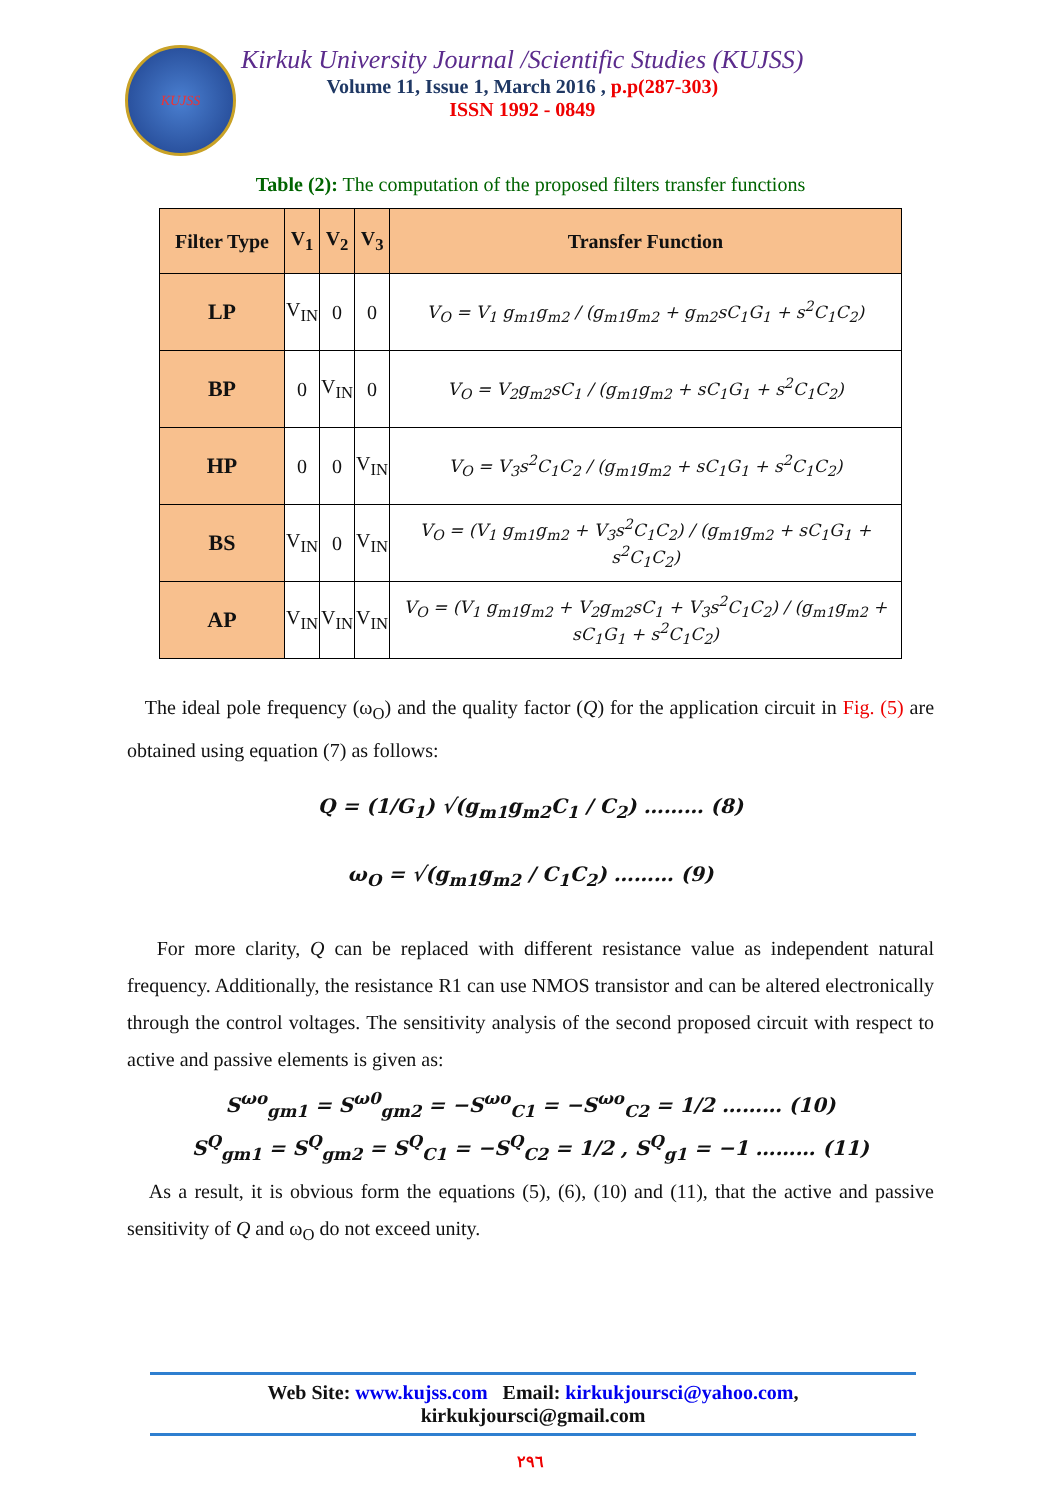KUJSS
Kirkuk University Journal /Scientific Studies (KUJSS)
Volume 11, Issue 1, March 2016 , p.p(287-303)
ISSN 1992 - 0849
Table (2): The computation of the proposed filters transfer functions
| Filter Type | V<sub>1</sub> | V<sub>2</sub> | V<sub>3</sub> | Transfer Function |
| --- | --- | --- | --- | --- |
| LP | V<sub>IN</sub> | 0 | 0 | V<sub>O</sub> = V<sub>1</sub> g<sub>m1</sub>g<sub>m2</sub> / (g<sub>m1</sub>g<sub>m2</sub> + g<sub>m2</sub>sC<sub>1</sub>G<sub>1</sub> + s<sup>2</sup>C<sub>1</sub>C<sub>2</sub>) |
| BP | 0 | V<sub>IN</sub> | 0 | V<sub>O</sub> = V<sub>2</sub>g<sub>m2</sub>sC<sub>1</sub> / (g<sub>m1</sub>g<sub>m2</sub> + sC<sub>1</sub>G<sub>1</sub> + s<sup>2</sup>C<sub>1</sub>C<sub>2</sub>) |
| HP | 0 | 0 | V<sub>IN</sub> | V<sub>O</sub> = V<sub>3</sub>s<sup>2</sup>C<sub>1</sub>C<sub>2</sub> / (g<sub>m1</sub>g<sub>m2</sub> + sC<sub>1</sub>G<sub>1</sub> + s<sup>2</sup>C<sub>1</sub>C<sub>2</sub>) |
| BS | V<sub>IN</sub> | 0 | V<sub>IN</sub> | V<sub>O</sub> = (V<sub>1</sub> g<sub>m1</sub>g<sub>m2</sub> + V<sub>3</sub>s<sup>2</sup>C<sub>1</sub>C<sub>2</sub>) / (g<sub>m1</sub>g<sub>m2</sub> + sC<sub>1</sub>G<sub>1</sub> + s<sup>2</sup>C<sub>1</sub>C<sub>2</sub>) |
| AP | V<sub>IN</sub> | V<sub>IN</sub> | V<sub>IN</sub> | V<sub>O</sub> = (V<sub>1</sub> g<sub>m1</sub>g<sub>m2</sub> + V<sub>2</sub>g<sub>m2</sub>sC<sub>1</sub> + V<sub>3</sub>s<sup>2</sup>C<sub>1</sub>C<sub>2</sub>) / (g<sub>m1</sub>g<sub>m2</sub> + sC<sub>1</sub>G<sub>1</sub> + s<sup>2</sup>C<sub>1</sub>C<sub>2</sub>) |
The ideal pole frequency (ω<sub>O</sub>) and the quality factor (Q) for the application circuit in Fig. (5) are obtained using equation (7) as follows:
Q = (1/G<sub>1</sub>) √(g<sub>m1</sub>g<sub>m2</sub>C<sub>1</sub> / C<sub>2</sub>) ……… (8)
ω<sub>O</sub> = √(g<sub>m1</sub>g<sub>m2</sub> / C<sub>1</sub>C<sub>2</sub>) ……… (9)
For more clarity, Q can be replaced with different resistance value as independent natural frequency. Additionally, the resistance R1 can use NMOS transistor and can be altered electronically through the control voltages. The sensitivity analysis of the second proposed circuit with respect to active and passive elements is given as:
S<sup>ωo</sup><sub>gm1</sub> = S<sup>ω0</sup><sub>gm2</sub> = −S<sup>ωo</sup><sub>C1</sub> = −S<sup>ωo</sup><sub>C2</sub> = 1/2 ……… (10)
S<sup>Q</sup><sub>gm1</sub> = S<sup>Q</sup><sub>gm2</sub> = S<sup>Q</sup><sub>C1</sub> = −S<sup>Q</sup><sub>C2</sub> = 1/2 , S<sup>Q</sup><sub>g1</sub> = −1 ……… (11)
As a result, it is obvious form the equations (5), (6), (10) and (11), that the active and passive sensitivity of Q and ω<sub>O</sub> do not exceed unity.
Web Site: www.kujss.com Email: kirkukjoursci@yahoo.com,
kirkukjoursci@gmail.com
٢٩٦